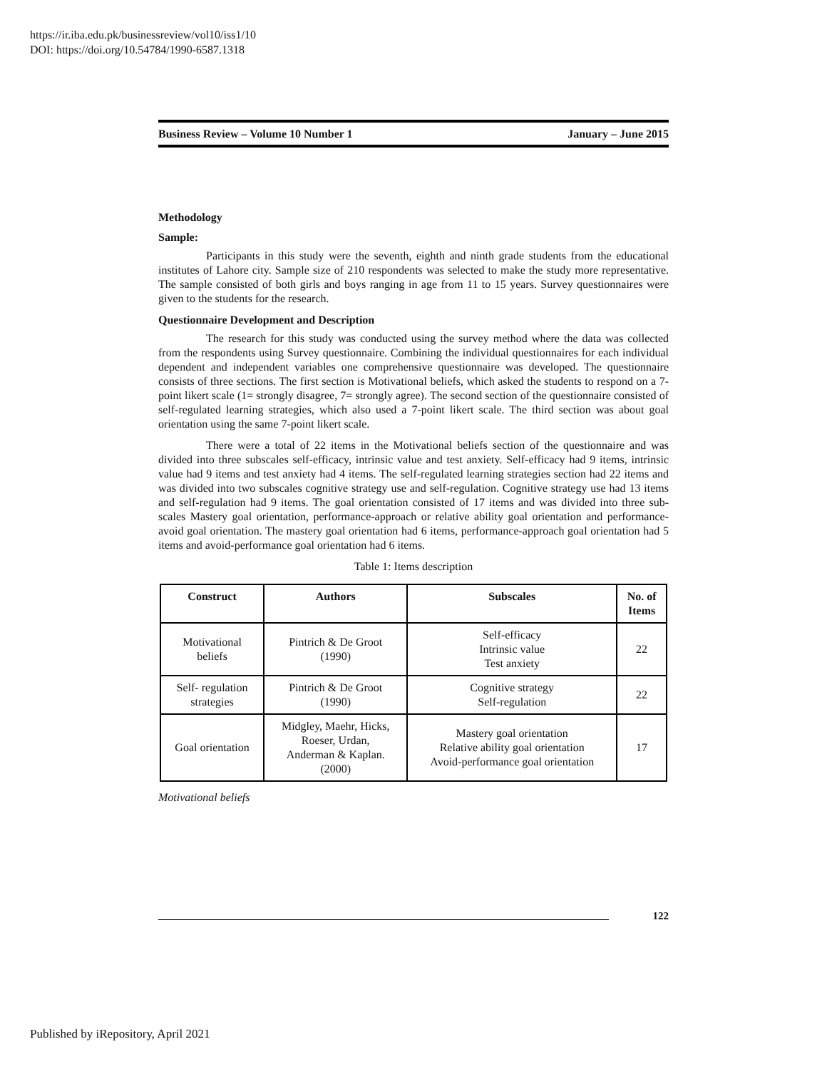https://ir.iba.edu.pk/businessreview/vol10/iss1/10
DOI: https://doi.org/10.54784/1990-6587.1318
Business Review – Volume 10 Number 1 January – June 2015
Methodology
Sample:
Participants in this study were the seventh, eighth and ninth grade students from the educational institutes of Lahore city. Sample size of 210 respondents was selected to make the study more representative. The sample consisted of both girls and boys ranging in age from 11 to 15 years. Survey questionnaires were given to the students for the research.
Questionnaire Development and Description
The research for this study was conducted using the survey method where the data was collected from the respondents using Survey questionnaire. Combining the individual questionnaires for each individual dependent and independent variables one comprehensive questionnaire was developed. The questionnaire consists of three sections. The first section is Motivational beliefs, which asked the students to respond on a 7-point likert scale (1= strongly disagree, 7= strongly agree). The second section of the questionnaire consisted of self-regulated learning strategies, which also used a 7-point likert scale. The third section was about goal orientation using the same 7-point likert scale.
There were a total of 22 items in the Motivational beliefs section of the questionnaire and was divided into three subscales self-efficacy, intrinsic value and test anxiety. Self-efficacy had 9 items, intrinsic value had 9 items and test anxiety had 4 items. The self-regulated learning strategies section had 22 items and was divided into two subscales cognitive strategy use and self-regulation. Cognitive strategy use had 13 items and self-regulation had 9 items. The goal orientation consisted of 17 items and was divided into three sub-scales Mastery goal orientation, performance-approach or relative ability goal orientation and performance-avoid goal orientation. The mastery goal orientation had 6 items, performance-approach goal orientation had 5 items and avoid-performance goal orientation had 6 items.
Table 1: Items description
| Construct | Authors | Subscales | No. of Items |
| --- | --- | --- | --- |
| Motivational beliefs | Pintrich & De Groot (1990) | Self-efficacy Intrinsic value Test anxiety | 22 |
| Self- regulation strategies | Pintrich & De Groot (1990) | Cognitive strategy Self-regulation | 22 |
| Goal orientation | Midgley, Maehr, Hicks, Roeser, Urdan, Anderman & Kaplan. (2000) | Mastery goal orientation Relative ability goal orientation Avoid-performance goal orientation | 17 |
Motivational beliefs
122
Published by iRepository, April 2021